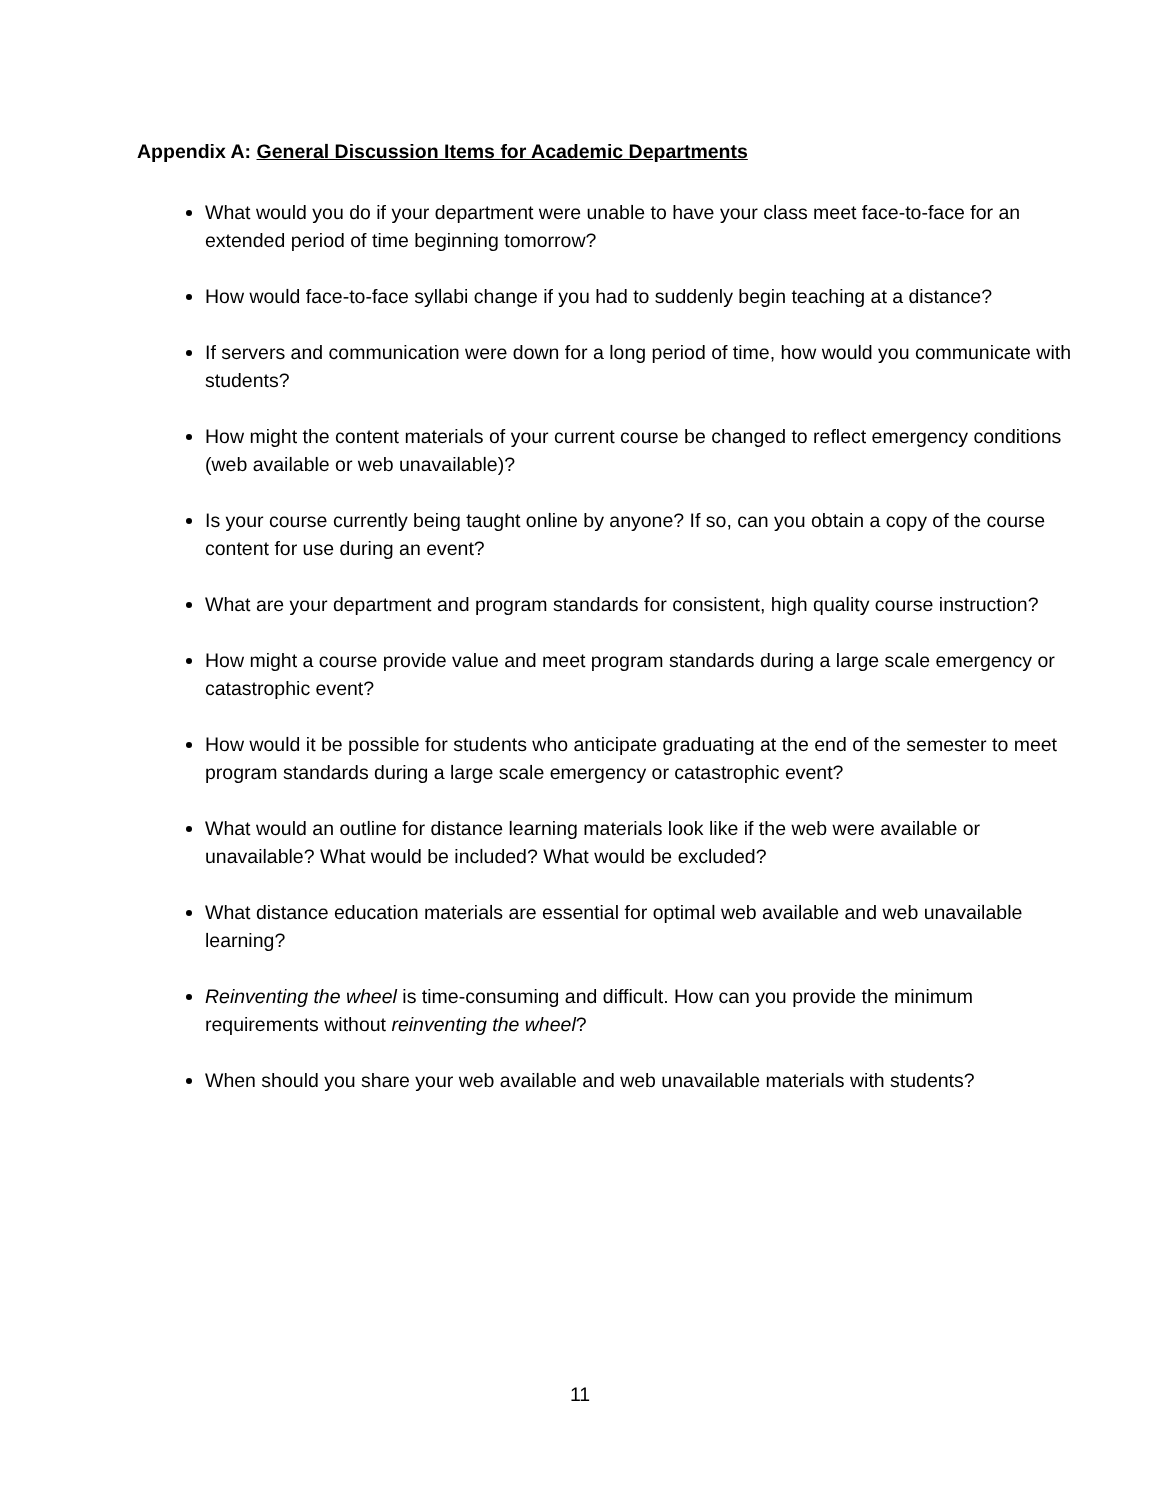Appendix A: General Discussion Items for Academic Departments
What would you do if your department were unable to have your class meet face-to-face for an extended period of time beginning tomorrow?
How would face-to-face syllabi change if you had to suddenly begin teaching at a distance?
If servers and communication were down for a long period of time, how would you communicate with students?
How might the content materials of your current course be changed to reflect emergency conditions (web available or web unavailable)?
Is your course currently being taught online by anyone? If so, can you obtain a copy of the course content for use during an event?
What are your department and program standards for consistent, high quality course instruction?
How might a course provide value and meet program standards during a large scale emergency or catastrophic event?
How would it be possible for students who anticipate graduating at the end of the semester to meet program standards during a large scale emergency or catastrophic event?
What would an outline for distance learning materials look like if the web were available or unavailable? What would be included? What would be excluded?
What distance education materials are essential for optimal web available and web unavailable learning?
Reinventing the wheel is time-consuming and difficult. How can you provide the minimum requirements without reinventing the wheel?
When should you share your web available and web unavailable materials with students?
11